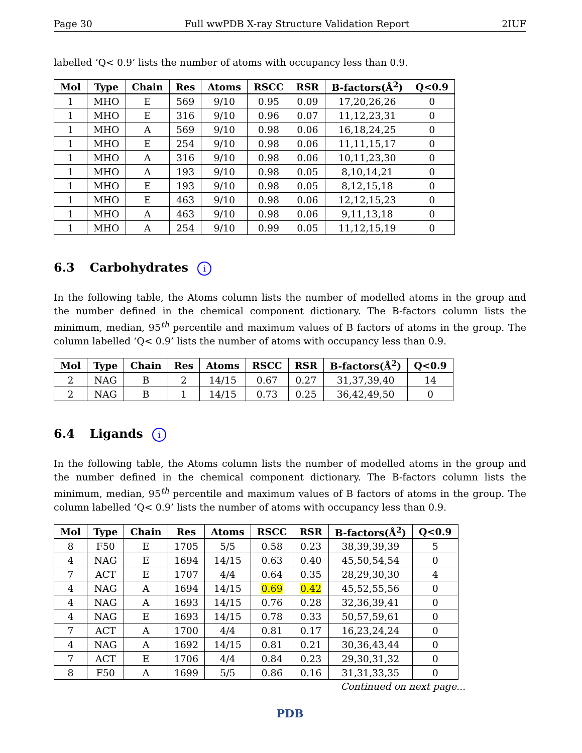Page 30 Full wwPDB X-ray Structure Validation Report 2IUF
labelled ‘Q< 0.9’ lists the number of atoms with occupancy less than 0.9.
| Mol | Type | Chain | Res | Atoms | RSCC | RSR | B-factors(Å<sup>2</sup>) | Q<0.9 |
| --- | --- | --- | --- | --- | --- | --- | --- | --- |
| 1 | MHO | E | 569 | 9/10 | 0.95 | 0.09 | 17,20,26,26 | 0 |
| 1 | MHO | E | 316 | 9/10 | 0.96 | 0.07 | 11,12,23,31 | 0 |
| 1 | MHO | A | 569 | 9/10 | 0.98 | 0.06 | 16,18,24,25 | 0 |
| 1 | MHO | E | 254 | 9/10 | 0.98 | 0.06 | 11,11,15,17 | 0 |
| 1 | MHO | A | 316 | 9/10 | 0.98 | 0.06 | 10,11,23,30 | 0 |
| 1 | MHO | A | 193 | 9/10 | 0.98 | 0.05 | 8,10,14,21 | 0 |
| 1 | MHO | E | 193 | 9/10 | 0.98 | 0.05 | 8,12,15,18 | 0 |
| 1 | MHO | E | 463 | 9/10 | 0.98 | 0.06 | 12,12,15,23 | 0 |
| 1 | MHO | A | 463 | 9/10 | 0.98 | 0.06 | 9,11,13,18 | 0 |
| 1 | MHO | A | 254 | 9/10 | 0.99 | 0.05 | 11,12,15,19 | 0 |
6.3 Carbohydrates i
In the following table, the Atoms column lists the number of modelled atoms in the group and the number defined in the chemical component dictionary. The B-factors column lists the minimum, median, 95<sup>th</sup> percentile and maximum values of B factors of atoms in the group. The column labelled ‘Q< 0.9’ lists the number of atoms with occupancy less than 0.9.
| Mol | Type | Chain | Res | Atoms | RSCC | RSR | B-factors(Å<sup>2</sup>) | Q<0.9 |
| --- | --- | --- | --- | --- | --- | --- | --- | --- |
| 2 | NAG | B | 2 | 14/15 | 0.67 | 0.27 | 31,37,39,40 | 14 |
| 2 | NAG | B | 1 | 14/15 | 0.73 | 0.25 | 36,42,49,50 | 0 |
6.4 Ligands i
In the following table, the Atoms column lists the number of modelled atoms in the group and the number defined in the chemical component dictionary. The B-factors column lists the minimum, median, 95<sup>th</sup> percentile and maximum values of B factors of atoms in the group. The column labelled ‘Q< 0.9’ lists the number of atoms with occupancy less than 0.9.
| Mol | Type | Chain | Res | Atoms | RSCC | RSR | B-factors(Å<sup>2</sup>) | Q<0.9 |
| --- | --- | --- | --- | --- | --- | --- | --- | --- |
| 8 | F50 | E | 1705 | 5/5 | 0.58 | 0.23 | 38,39,39,39 | 5 |
| 4 | NAG | E | 1694 | 14/15 | 0.63 | 0.40 | 45,50,54,54 | 0 |
| 7 | ACT | E | 1707 | 4/4 | 0.64 | 0.35 | 28,29,30,30 | 4 |
| 4 | NAG | A | 1694 | 14/15 | 0.69 | 0.42 | 45,52,55,56 | 0 |
| 4 | NAG | A | 1693 | 14/15 | 0.76 | 0.28 | 32,36,39,41 | 0 |
| 4 | NAG | E | 1693 | 14/15 | 0.78 | 0.33 | 50,57,59,61 | 0 |
| 7 | ACT | A | 1700 | 4/4 | 0.81 | 0.17 | 16,23,24,24 | 0 |
| 4 | NAG | A | 1692 | 14/15 | 0.81 | 0.21 | 30,36,43,44 | 0 |
| 7 | ACT | E | 1706 | 4/4 | 0.84 | 0.23 | 29,30,31,32 | 0 |
| 8 | F50 | A | 1699 | 5/5 | 0.86 | 0.16 | 31,31,33,35 | 0 |
Continued on next page...
PDB